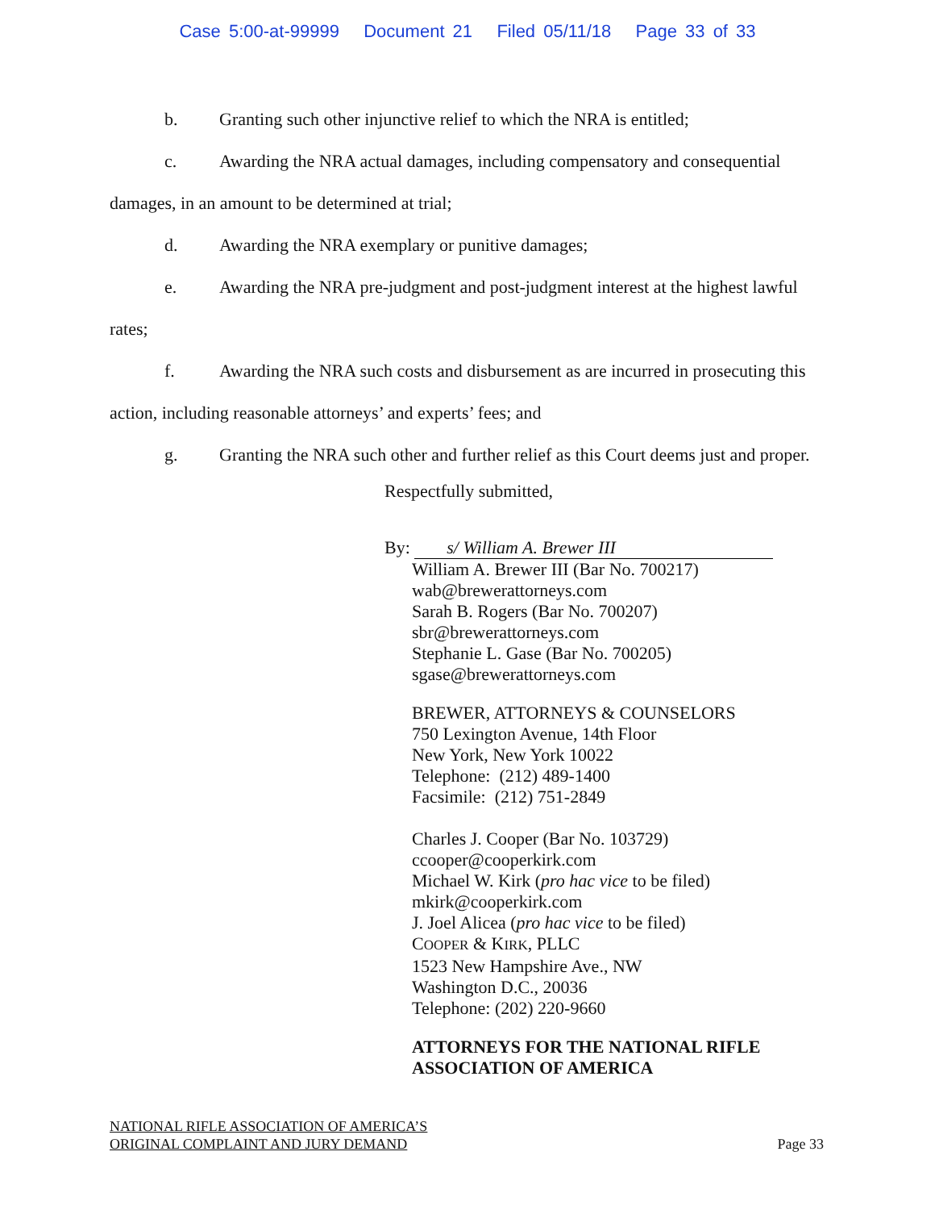Case 5:00-at-99999 Document 21 Filed 05/11/18 Page 33 of 33
b. Granting such other injunctive relief to which the NRA is entitled;
c. Awarding the NRA actual damages, including compensatory and consequential
damages, in an amount to be determined at trial;
d. Awarding the NRA exemplary or punitive damages;
e. Awarding the NRA pre-judgment and post-judgment interest at the highest lawful
rates;
f. Awarding the NRA such costs and disbursement as are incurred in prosecuting this
action, including reasonable attorneys’ and experts’ fees; and
g. Granting the NRA such other and further relief as this Court deems just and proper.
Respectfully submitted,
By: s/ William A. Brewer III
William A. Brewer III (Bar No. 700217)
wab@brewerattorneys.com
Sarah B. Rogers (Bar No. 700207)
sbr@brewerattorneys.com
Stephanie L. Gase (Bar No. 700205)
sgase@brewerattorneys.com
BREWER, ATTORNEYS & COUNSELORS
750 Lexington Avenue, 14th Floor
New York, New York 10022
Telephone: (212) 489-1400
Facsimile: (212) 751-2849
Charles J. Cooper (Bar No. 103729)
ccooper@cooperkirk.com
Michael W. Kirk (pro hac vice to be filed)
mkirk@cooperkirk.com
J. Joel Alicea (pro hac vice to be filed)
COOPER & KIRK, PLLC
1523 New Hampshire Ave., NW
Washington D.C., 20036
Telephone: (202) 220-9660
ATTORNEYS FOR THE NATIONAL RIFLE ASSOCIATION OF AMERICA
NATIONAL RIFLE ASSOCIATION OF AMERICA’S
ORIGINAL COMPLAINT AND JURY DEMAND
Page 33